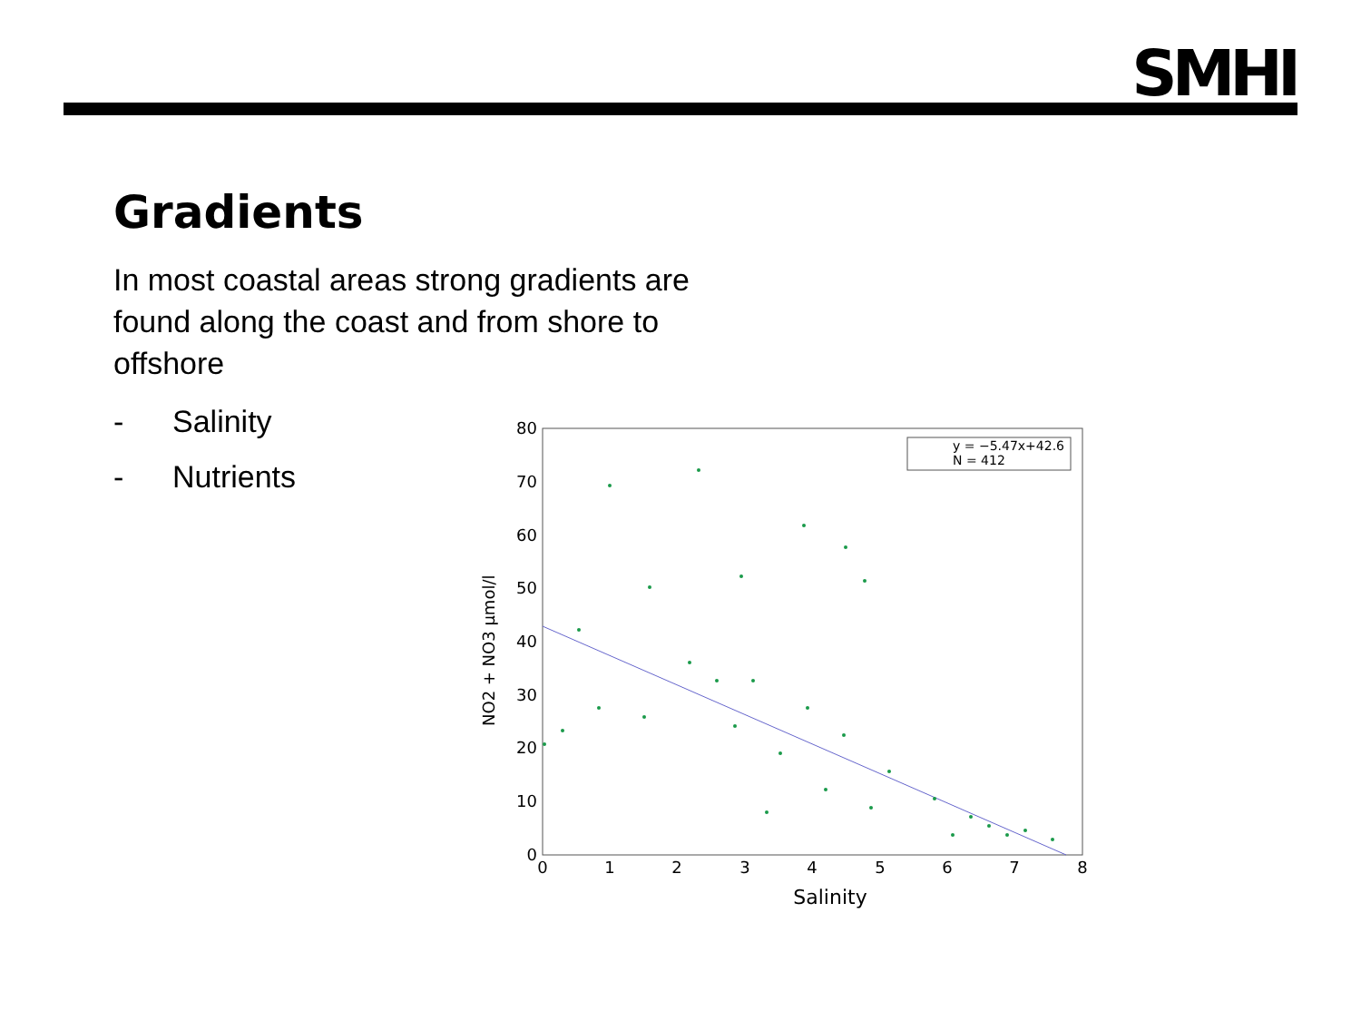SMHI
Gradients
In most coastal areas strong gradients are found along the coast and from shore to offshore
- Salinity
- Nutrients
0
10
20
30
40
50
60
70
80
0
1
2
3
4
5
6
7
8
Salinity
NO2 + NO3 µmol/l
y = −5.47x+42.6
N = 412